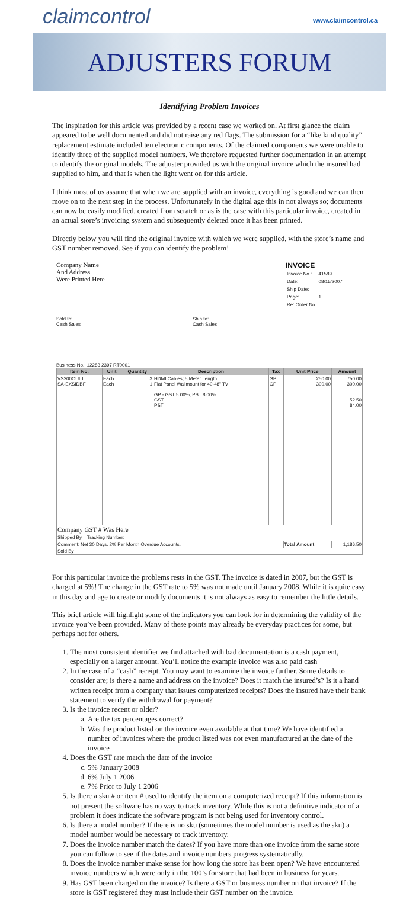claimcontrol
www.claimcontrol.ca
ADJUSTERS FORUM
Identifying Problem Invoices
The inspiration for this article was provided by a recent case we worked on. At first glance the claim appeared to be well documented and did not raise any red flags. The submission for a “like kind quality” replacement estimate included ten electronic components. Of the claimed components we were unable to identify three of the supplied model numbers. We therefore requested further documentation in an attempt to identify the original models. The adjuster provided us with the original invoice which the insured had supplied to him, and that is when the light went on for this article.
I think most of us assume that when we are supplied with an invoice, everything is good and we can then move on to the next step in the process. Unfortunately in the digital age this in not always so; documents can now be easily modified, created from scratch or as is the case with this particular invoice, created in an actual store’s invoicing system and subsequently deleted once it has been printed.
Directly below you will find the original invoice with which we were supplied, with the store’s name and GST number removed. See if you can identify the problem!
Company Name
And Address
Were Printed Here
INVOICE
| Invoice No.: | 41589 |
| Date: | 08/15/2007 |
| Ship Date: | |
| Page: | 1 |
| Re: Order No | |
Sold to:
Cash Sales
Ship to:
Cash Sales
Business No.: 12283 2397 RT0001
| Item No. | Unit | Quantity | Description | Tax | Unit Price | Amount |
| --- | --- | --- | --- | --- | --- | --- |
| VS200OULT SA-EXSIDBF | Each Each | 3 1 | HDMI Cables; 5 Meter Length Flat Panel Wallmount for 40-48" TV GP - GST 5.00%, PST 8.00% GST PST | GP GP | 250.00 300.00 | 750.00 300.00 52.50 84.00 |
| Company GST # Was Here | | | | | | |
| Shipped By Tracking Number: | | | | | | |
| Comment: Net 30 Days. 2% Per Month Overdue Accounts. | | | | | Total Amount | 1,186.50 |
| Sold By | | | | | | |
For this particular invoice the problems rests in the GST. The invoice is dated in 2007, but the GST is charged at 5%! The change in the GST rate to 5% was not made until January 2008. While it is quite easy in this day and age to create or modify documents it is not always as easy to remember the little details.
This brief article will highlight some of the indicators you can look for in determining the validity of the invoice you’ve been provided. Many of these points may already be everyday practices for some, but perhaps not for others.
1. The most consistent identifier we find attached with bad documentation is a cash payment, especially on a larger amount. You’ll notice the example invoice was also paid cash
2. In the case of a “cash” receipt. You may want to examine the invoice further. Some details to consider are; is there a name and address on the invoice? Does it match the insured’s? Is it a hand written receipt from a company that issues computerized receipts? Does the insured have their bank statement to verify the withdrawal for payment?
3. Is the invoice recent or older?
a. Are the tax percentages correct?
b. Was the product listed on the invoice even available at that time? We have identified a number of invoices where the product listed was not even manufactured at the date of the invoice
4. Does the GST rate match the date of the invoice
c. 5% January 2008
d. 6% July 1 2006
e. 7% Prior to July 1 2006
5. Is there a sku # or item # used to identify the item on a computerized receipt? If this information is not present the software has no way to track inventory. While this is not a definitive indicator of a problem it does indicate the software program is not being used for inventory control.
6. Is there a model number? If there is no sku (sometimes the model number is used as the sku) a model number would be necessary to track inventory.
7. Does the invoice number match the dates? If you have more than one invoice from the same store you can follow to see if the dates and invoice numbers progress systematically.
8. Does the invoice number make sense for how long the store has been open? We have encountered invoice numbers which were only in the 100’s for store that had been in business for years.
9. Has GST been charged on the invoice? Is there a GST or business number on that invoice? If the store is GST registered they must include their GST number on the invoice.